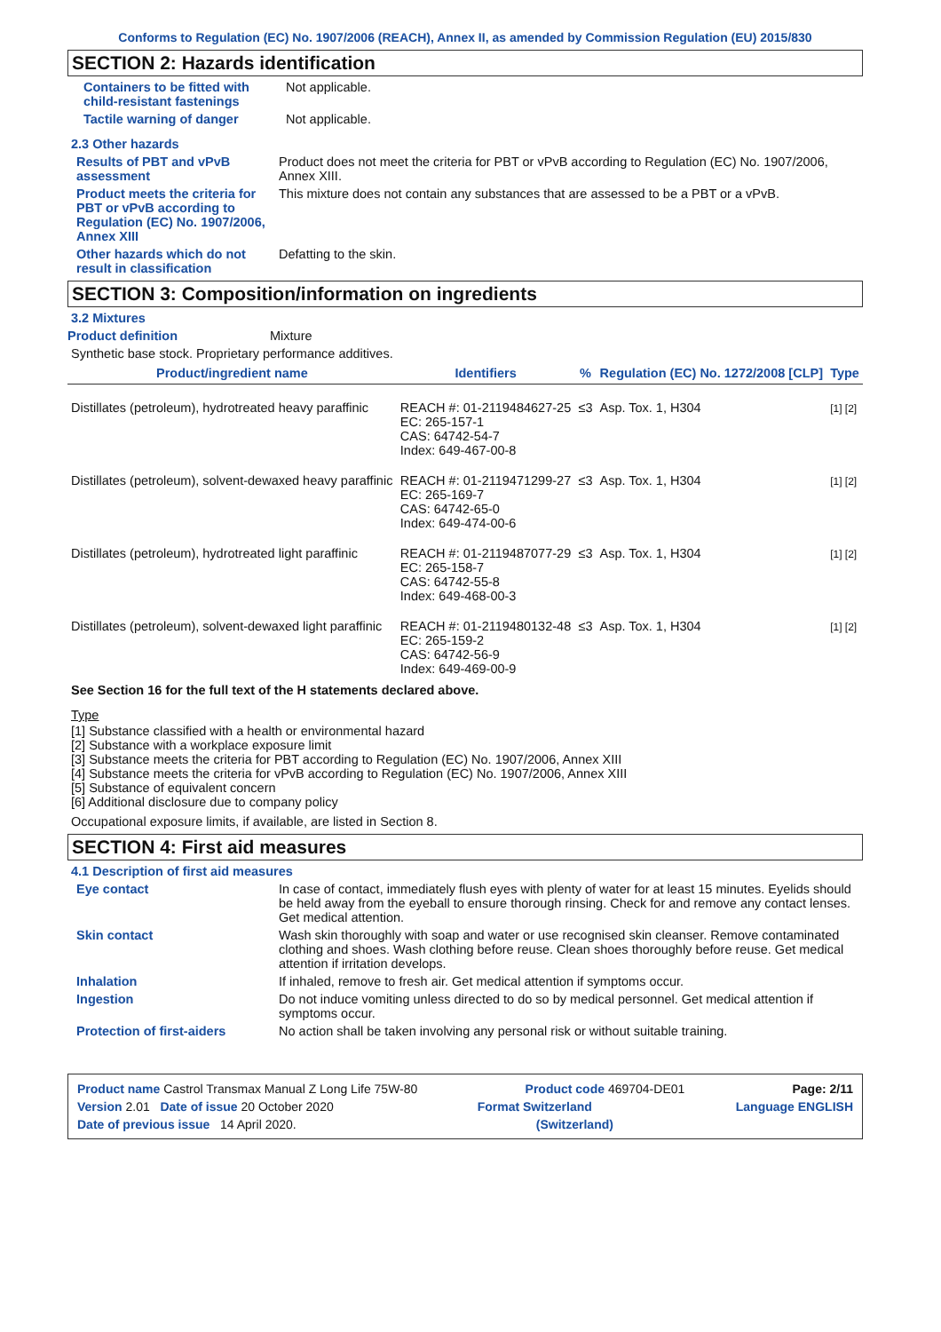Conforms to Regulation (EC) No. 1907/2006 (REACH), Annex II, as amended by Commission Regulation (EU) 2015/830
SECTION 2: Hazards identification
Containers to be fitted with child-resistant fastenings
Not applicable.
Tactile warning of danger Not applicable.
2.3 Other hazards
Results of PBT and vPvB assessment
Product does not meet the criteria for PBT or vPvB according to Regulation (EC) No. 1907/2006, Annex XIII.
Product meets the criteria for PBT or vPvB according to Regulation (EC) No. 1907/2006, Annex XIII
This mixture does not contain any substances that are assessed to be a PBT or a vPvB.
Other hazards which do not result in classification
Defatting to the skin.
SECTION 3: Composition/information on ingredients
3.2 Mixtures
Product definition Mixture
Synthetic base stock. Proprietary performance additives.
| Product/ingredient name | Identifiers | % | Regulation (EC) No. 1272/2008 [CLP] | Type |
| --- | --- | --- | --- | --- |
| Distillates (petroleum), hydrotreated heavy paraffinic | REACH #: 01-2119484627-25 EC: 265-157-1 CAS: 64742-54-7 Index: 649-467-00-8 | ≤3 | Asp. Tox. 1, H304 | [1] [2] |
| Distillates (petroleum), solvent-dewaxed heavy paraffinic | REACH #: 01-2119471299-27 EC: 265-169-7 CAS: 64742-65-0 Index: 649-474-00-6 | ≤3 | Asp. Tox. 1, H304 | [1] [2] |
| Distillates (petroleum), hydrotreated light paraffinic | REACH #: 01-2119487077-29 EC: 265-158-7 CAS: 64742-55-8 Index: 649-468-00-3 | ≤3 | Asp. Tox. 1, H304 | [1] [2] |
| Distillates (petroleum), solvent-dewaxed light paraffinic | REACH #: 01-2119480132-48 EC: 265-159-2 CAS: 64742-56-9 Index: 649-469-00-9 | ≤3 | Asp. Tox. 1, H304 | [1] [2] |
See Section 16 for the full text of the H statements declared above.
Type
[1] Substance classified with a health or environmental hazard
[2] Substance with a workplace exposure limit
[3] Substance meets the criteria for PBT according to Regulation (EC) No. 1907/2006, Annex XIII
[4] Substance meets the criteria for vPvB according to Regulation (EC) No. 1907/2006, Annex XIII
[5] Substance of equivalent concern
[6] Additional disclosure due to company policy
Occupational exposure limits, if available, are listed in Section 8.
SECTION 4: First aid measures
4.1 Description of first aid measures
Eye contact In case of contact, immediately flush eyes with plenty of water for at least 15 minutes. Eyelids should be held away from the eyeball to ensure thorough rinsing. Check for and remove any contact lenses. Get medical attention.
Skin contact Wash skin thoroughly with soap and water or use recognised skin cleanser. Remove contaminated clothing and shoes. Wash clothing before reuse. Clean shoes thoroughly before reuse. Get medical attention if irritation develops.
Inhalation If inhaled, remove to fresh air. Get medical attention if symptoms occur.
Ingestion Do not induce vomiting unless directed to do so by medical personnel. Get medical attention if symptoms occur.
Protection of first-aiders No action shall be taken involving any personal risk or without suitable training.
Product name Castrol Transmax Manual Z Long Life 75W-80 Product code 469704-DE01 Page: 2/11
Version 2.01 Date of issue 20 October 2020 Format Switzerland Language ENGLISH
Date of previous issue 14 April 2020. (Switzerland)